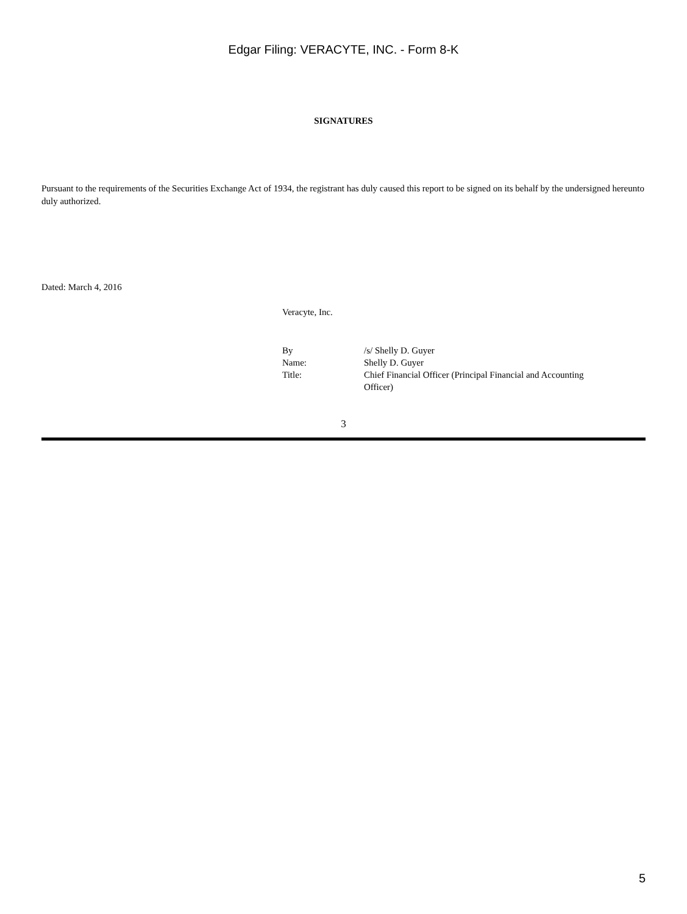Edgar Filing: VERACYTE, INC. - Form 8-K
SIGNATURES
Pursuant to the requirements of the Securities Exchange Act of 1934, the registrant has duly caused this report to be signed on its behalf by the undersigned hereunto duly authorized.
Dated: March 4, 2016
Veracyte, Inc.
| By | /s/ Shelly D. Guyer |
| Name: | Shelly D. Guyer |
| Title: | Chief Financial Officer (Principal Financial and Accounting Officer) |
3
5